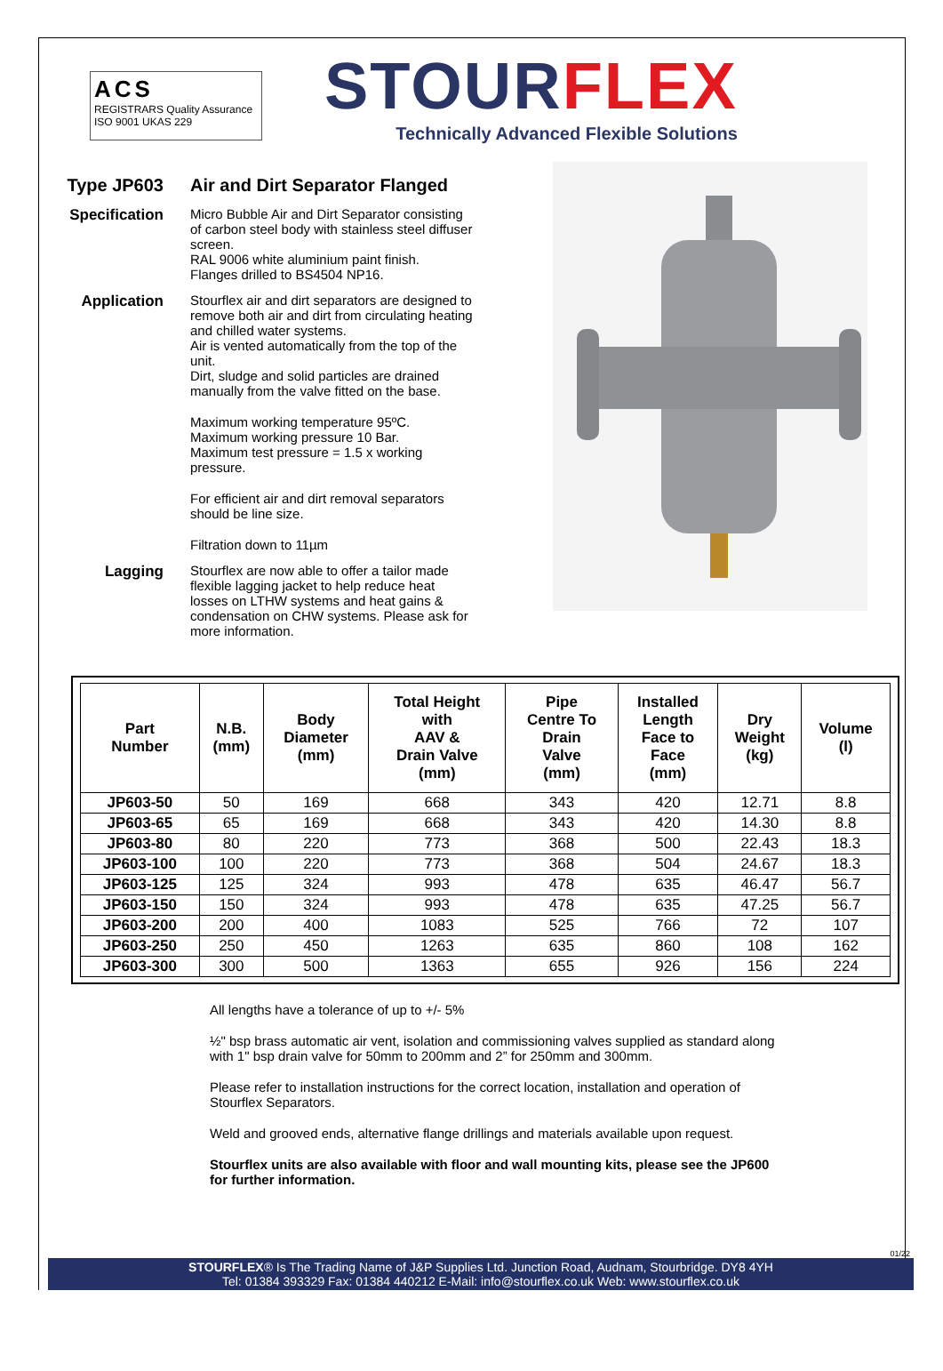ACS
REGISTRARS Quality Assurance
ISO 9001 UKAS 229
STOURFLEX
Technically Advanced Flexible Solutions
Type JP603 Air and Dirt Separator Flanged
Specification Micro Bubble Air and Dirt Separator consisting of carbon steel body with stainless steel diffuser screen.
RAL 9006 white aluminium paint finish.
Flanges drilled to BS4504 NP16.
Application Stourflex air and dirt separators are designed to remove both air and dirt from circulating heating and chilled water systems.
Air is vented automatically from the top of the unit.
Dirt, sludge and solid particles are drained manually from the valve fitted on the base.
Maximum working temperature 95ºC.
Maximum working pressure 10 Bar.
Maximum test pressure = 1.5 x working pressure.
For efficient air and dirt removal separators should be line size.
Filtration down to 11µm
Lagging Stourflex are now able to offer a tailor made flexible lagging jacket to help reduce heat losses on LTHW systems and heat gains & condensation on CHW systems. Please ask for more information.
| Part Number | N.B. (mm) | Body Diameter (mm) | Total Height with AAV & Drain Valve (mm) | Pipe Centre To Drain Valve (mm) | Installed Length Face to Face (mm) | Dry Weight (kg) | Volume (l) |
| --- | --- | --- | --- | --- | --- | --- | --- |
| JP603-50 | 50 | 169 | 668 | 343 | 420 | 12.71 | 8.8 |
| JP603-65 | 65 | 169 | 668 | 343 | 420 | 14.30 | 8.8 |
| JP603-80 | 80 | 220 | 773 | 368 | 500 | 22.43 | 18.3 |
| JP603-100 | 100 | 220 | 773 | 368 | 504 | 24.67 | 18.3 |
| JP603-125 | 125 | 324 | 993 | 478 | 635 | 46.47 | 56.7 |
| JP603-150 | 150 | 324 | 993 | 478 | 635 | 47.25 | 56.7 |
| JP603-200 | 200 | 400 | 1083 | 525 | 766 | 72 | 107 |
| JP603-250 | 250 | 450 | 1263 | 635 | 860 | 108 | 162 |
| JP603-300 | 300 | 500 | 1363 | 655 | 926 | 156 | 224 |
All lengths have a tolerance of up to +/- 5%
½" bsp brass automatic air vent, isolation and commissioning valves supplied as standard along with 1" bsp drain valve for 50mm to 200mm and 2” for 250mm and 300mm.
Please refer to installation instructions for the correct location, installation and operation of Stourflex Separators.
Weld and grooved ends, alternative flange drillings and materials available upon request.
Stourflex units are also available with floor and wall mounting kits, please see the JP600 for further information.
01/22
STOURFLEX® Is The Trading Name of J&P Supplies Ltd. Junction Road, Audnam, Stourbridge. DY8 4YH
Tel: 01384 393329 Fax: 01384 440212 E-Mail: info@stourflex.co.uk Web: www.stourflex.co.uk